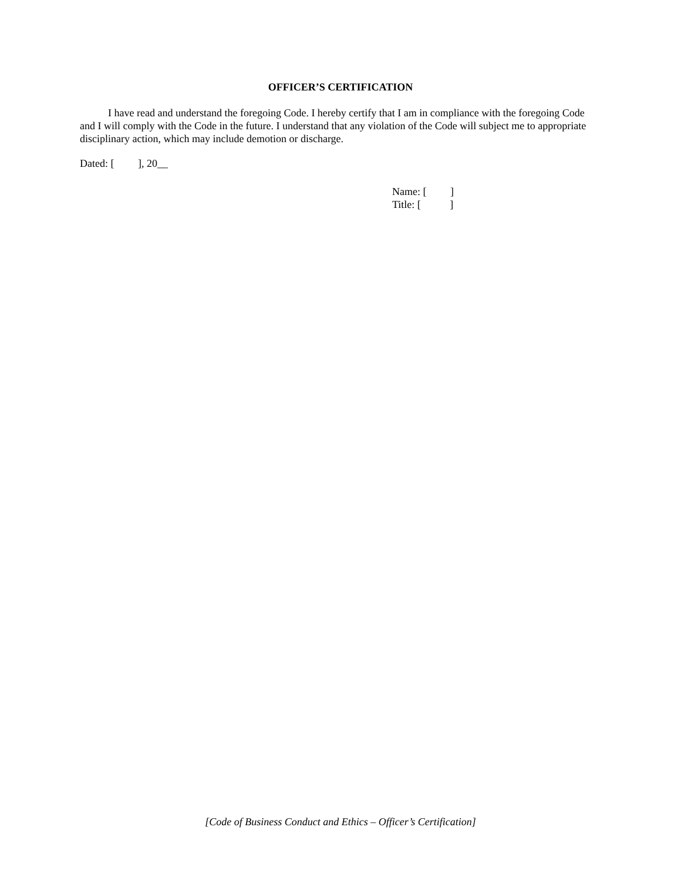OFFICER’S CERTIFICATION
I have read and understand the foregoing Code. I hereby certify that I am in compliance with the foregoing Code and I will comply with the Code in the future. I understand that any violation of the Code will subject me to appropriate disciplinary action, which may include demotion or discharge.
Dated: [ ], 20__
Name: [ ]
Title: [ ]
[Code of Business Conduct and Ethics – Officer’s Certification]